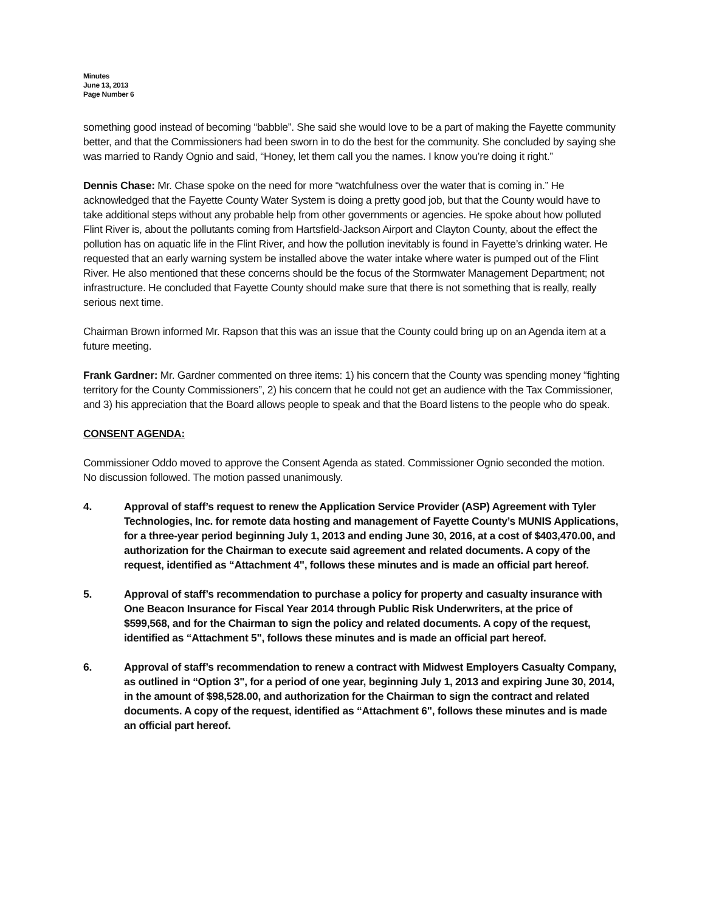Minutes
June 13, 2013
Page Number 6
something good instead of becoming “babble”. She said she would love to be a part of making the Fayette community better, and that the Commissioners had been sworn in to do the best for the community. She concluded by saying she was married to Randy Ognio and said, “Honey, let them call you the names. I know you’re doing it right.”
Dennis Chase: Mr. Chase spoke on the need for more “watchfulness over the water that is coming in.” He acknowledged that the Fayette County Water System is doing a pretty good job, but that the County would have to take additional steps without any probable help from other governments or agencies. He spoke about how polluted Flint River is, about the pollutants coming from Hartsfield-Jackson Airport and Clayton County, about the effect the pollution has on aquatic life in the Flint River, and how the pollution inevitably is found in Fayette’s drinking water. He requested that an early warning system be installed above the water intake where water is pumped out of the Flint River. He also mentioned that these concerns should be the focus of the Stormwater Management Department; not infrastructure. He concluded that Fayette County should make sure that there is not something that is really, really serious next time.
Chairman Brown informed Mr. Rapson that this was an issue that the County could bring up on an Agenda item at a future meeting.
Frank Gardner: Mr. Gardner commented on three items: 1) his concern that the County was spending money “fighting territory for the County Commissioners”, 2) his concern that he could not get an audience with the Tax Commissioner, and 3) his appreciation that the Board allows people to speak and that the Board listens to the people who do speak.
CONSENT AGENDA:
Commissioner Oddo moved to approve the Consent Agenda as stated. Commissioner Ognio seconded the motion. No discussion followed. The motion passed unanimously.
4. Approval of staff’s request to renew the Application Service Provider (ASP) Agreement with Tyler Technologies, Inc. for remote data hosting and management of Fayette County’s MUNIS Applications, for a three-year period beginning July 1, 2013 and ending June 30, 2016, at a cost of $403,470.00, and authorization for the Chairman to execute said agreement and related documents. A copy of the request, identified as “Attachment 4", follows these minutes and is made an official part hereof.
5. Approval of staff’s recommendation to purchase a policy for property and casualty insurance with One Beacon Insurance for Fiscal Year 2014 through Public Risk Underwriters, at the price of $599,568, and for the Chairman to sign the policy and related documents. A copy of the request, identified as “Attachment 5", follows these minutes and is made an official part hereof.
6. Approval of staff’s recommendation to renew a contract with Midwest Employers Casualty Company, as outlined in “Option 3", for a period of one year, beginning July 1, 2013 and expiring June 30, 2014, in the amount of $98,528.00, and authorization for the Chairman to sign the contract and related documents. A copy of the request, identified as “Attachment 6", follows these minutes and is made an official part hereof.